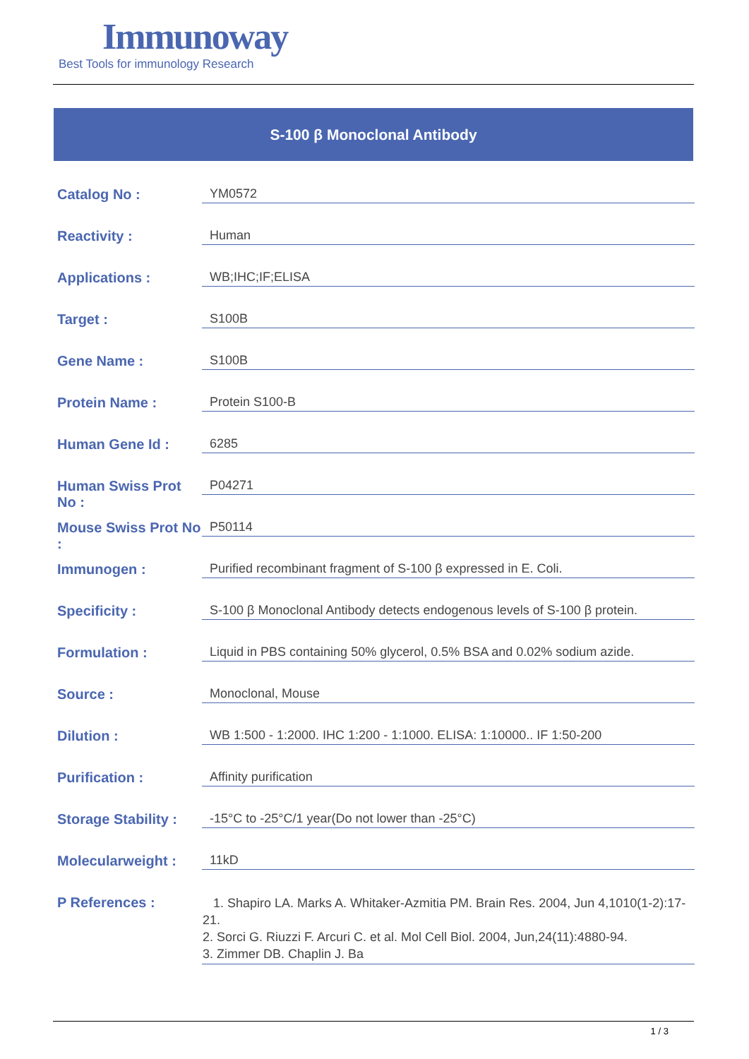Immunoway
Best Tools for immunology Research
S-100 β Monoclonal Antibody
| Catalog No : | YM0572 |
| Reactivity : | Human |
| Applications : | WB;IHC;IF;ELISA |
| Target : | S100B |
| Gene Name : | S100B |
| Protein Name : | Protein S100-B |
| Human Gene Id : | 6285 |
| Human Swiss Prot No : | P04271 |
| Mouse Swiss Prot No : | P50114 |
| Immunogen : | Purified recombinant fragment of S-100 β expressed in E. Coli. |
| Specificity : | S-100 β Monoclonal Antibody detects endogenous levels of S-100 β protein. |
| Formulation : | Liquid in PBS containing 50% glycerol, 0.5% BSA and 0.02% sodium azide. |
| Source : | Monoclonal, Mouse |
| Dilution : | WB 1:500 - 1:2000. IHC 1:200 - 1:1000. ELISA: 1:10000.. IF 1:50-200 |
| Purification : | Affinity purification |
| Storage Stability : | -15°C to -25°C/1 year(Do not lower than -25°C) |
| Molecularweight : | 11kD |
| P References : | 1. Shapiro LA. Marks A. Whitaker-Azmitia PM. Brain Res. 2004, Jun 4,1010(1-2):17-21. 2. Sorci G. Riuzzi F. Arcuri C. et al. Mol Cell Biol. 2004, Jun,24(11):4880-94. 3. Zimmer DB. Chaplin J. Ba |
1 / 3